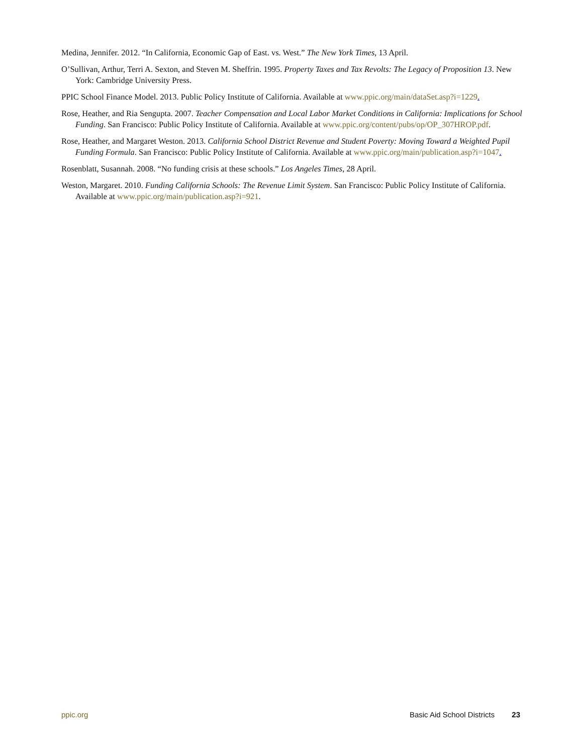Medina, Jennifer. 2012. “In California, Economic Gap of East. vs. West.” The New York Times, 13 April.
O’Sullivan, Arthur, Terri A. Sexton, and Steven M. Sheffrin. 1995. Property Taxes and Tax Revolts: The Legacy of Proposition 13. New York: Cambridge University Press.
PPIC School Finance Model. 2013. Public Policy Institute of California. Available at www.ppic.org/main/dataSet.asp?i=1229.
Rose, Heather, and Ria Sengupta. 2007. Teacher Compensation and Local Labor Market Conditions in California: Implications for School Funding. San Francisco: Public Policy Institute of California. Available at www.ppic.org/content/pubs/op/OP_307HROP.pdf.
Rose, Heather, and Margaret Weston. 2013. California School District Revenue and Student Poverty: Moving Toward a Weighted Pupil Funding Formula. San Francisco: Public Policy Institute of California. Available at www.ppic.org/main/publication.asp?i=1047.
Rosenblatt, Susannah. 2008. “No funding crisis at these schools.” Los Angeles Times, 28 April.
Weston, Margaret. 2010. Funding California Schools: The Revenue Limit System. San Francisco: Public Policy Institute of California. Available at www.ppic.org/main/publication.asp?i=921.
ppic.org Basic Aid School Districts 23